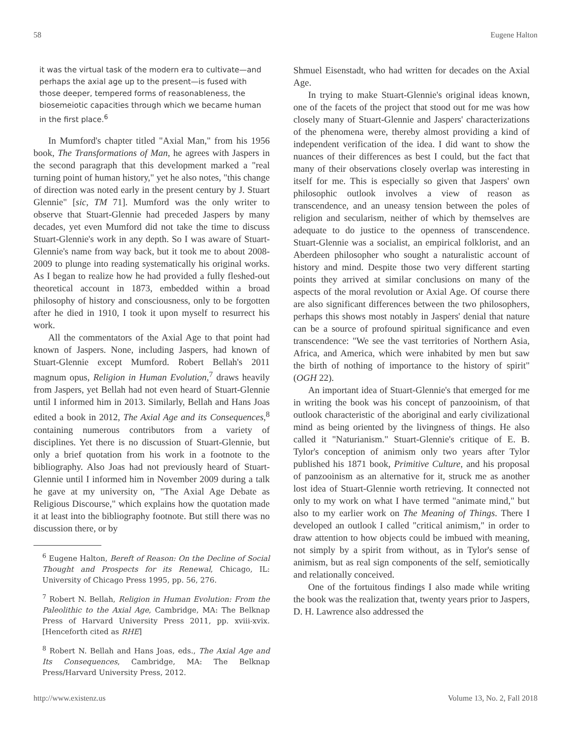58 Eugene Halton
it was the virtual task of the modern era to cultivate—and perhaps the axial age up to the present—is fused with those deeper, tempered forms of reasonableness, the biosemeiotic capacities through which we became human in the first place.<sup>6</sup>
In Mumford's chapter titled "Axial Man," from his 1956 book, The Transformations of Man, he agrees with Jaspers in the second paragraph that this development marked a "real turning point of human history," yet he also notes, "this change of direction was noted early in the present century by J. Stuart Glennie" [sic, TM 71]. Mumford was the only writer to observe that Stuart-Glennie had preceded Jaspers by many decades, yet even Mumford did not take the time to discuss Stuart-Glennie's work in any depth. So I was aware of Stuart-Glennie's name from way back, but it took me to about 2008-2009 to plunge into reading systematically his original works. As I began to realize how he had provided a fully fleshed-out theoretical account in 1873, embedded within a broad philosophy of history and consciousness, only to be forgotten after he died in 1910, I took it upon myself to resurrect his work.
All the commentators of the Axial Age to that point had known of Jaspers. None, including Jaspers, had known of Stuart-Glennie except Mumford. Robert Bellah's 2011 magnum opus, Religion in Human Evolution,<sup>7</sup> draws heavily from Jaspers, yet Bellah had not even heard of Stuart-Glennie until I informed him in 2013. Similarly, Bellah and Hans Joas edited a book in 2012, The Axial Age and its Consequences,<sup>8</sup> containing numerous contributors from a variety of disciplines. Yet there is no discussion of Stuart-Glennie, but only a brief quotation from his work in a footnote to the bibliography. Also Joas had not previously heard of Stuart-Glennie until I informed him in November 2009 during a talk he gave at my university on, "The Axial Age Debate as Religious Discourse," which explains how the quotation made it at least into the bibliography footnote. But still there was no discussion there, or by
<sup>6</sup> Eugene Halton, Bereft of Reason: On the Decline of Social Thought and Prospects for its Renewal, Chicago, IL: University of Chicago Press 1995, pp. 56, 276.
<sup>7</sup> Robert N. Bellah, Religion in Human Evolution: From the Paleolithic to the Axial Age, Cambridge, MA: The Belknap Press of Harvard University Press 2011, pp. xviii-xvix. [Henceforth cited as RHE]
<sup>8</sup> Robert N. Bellah and Hans Joas, eds., The Axial Age and Its Consequences, Cambridge, MA: The Belknap Press/Harvard University Press, 2012.
Shmuel Eisenstadt, who had written for decades on the Axial Age.
In trying to make Stuart-Glennie's original ideas known, one of the facets of the project that stood out for me was how closely many of Stuart-Glennie and Jaspers' characterizations of the phenomena were, thereby almost providing a kind of independent verification of the idea. I did want to show the nuances of their differences as best I could, but the fact that many of their observations closely overlap was interesting in itself for me. This is especially so given that Jaspers' own philosophic outlook involves a view of reason as transcendence, and an uneasy tension between the poles of religion and secularism, neither of which by themselves are adequate to do justice to the openness of transcendence. Stuart-Glennie was a socialist, an empirical folklorist, and an Aberdeen philosopher who sought a naturalistic account of history and mind. Despite those two very different starting points they arrived at similar conclusions on many of the aspects of the moral revolution or Axial Age. Of course there are also significant differences between the two philosophers, perhaps this shows most notably in Jaspers' denial that nature can be a source of profound spiritual significance and even transcendence: "We see the vast territories of Northern Asia, Africa, and America, which were inhabited by men but saw the birth of nothing of importance to the history of spirit" (OGH 22).
An important idea of Stuart-Glennie's that emerged for me in writing the book was his concept of panzooinism, of that outlook characteristic of the aboriginal and early civilizational mind as being oriented by the livingness of things. He also called it "Naturianism." Stuart-Glennie's critique of E. B. Tylor's conception of animism only two years after Tylor published his 1871 book, Primitive Culture, and his proposal of panzooinism as an alternative for it, struck me as another lost idea of Stuart-Glennie worth retrieving. It connected not only to my work on what I have termed "animate mind," but also to my earlier work on The Meaning of Things. There I developed an outlook I called "critical animism," in order to draw attention to how objects could be imbued with meaning, not simply by a spirit from without, as in Tylor's sense of animism, but as real sign components of the self, semiotically and relationally conceived.
One of the fortuitous findings I also made while writing the book was the realization that, twenty years prior to Jaspers, D. H. Lawrence also addressed the
http://www.existenz.us Volume 13, No. 2, Fall 2018